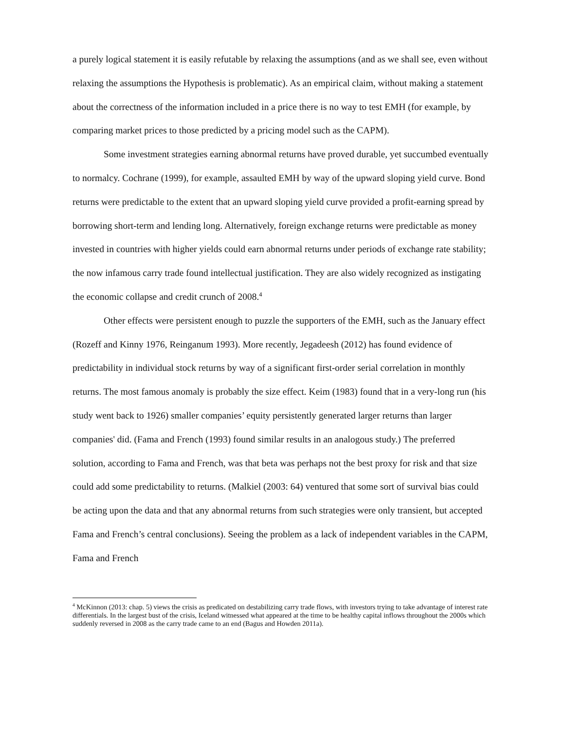a purely logical statement it is easily refutable by relaxing the assumptions (and as we shall see, even without relaxing the assumptions the Hypothesis is problematic). As an empirical claim, without making a statement about the correctness of the information included in a price there is no way to test EMH (for example, by comparing market prices to those predicted by a pricing model such as the CAPM).
Some investment strategies earning abnormal returns have proved durable, yet succumbed eventually to normalcy. Cochrane (1999), for example, assaulted EMH by way of the upward sloping yield curve. Bond returns were predictable to the extent that an upward sloping yield curve provided a profit-earning spread by borrowing short-term and lending long. Alternatively, foreign exchange returns were predictable as money invested in countries with higher yields could earn abnormal returns under periods of exchange rate stability; the now infamous carry trade found intellectual justification. They are also widely recognized as instigating the economic collapse and credit crunch of 2008.<sup>4</sup>
Other effects were persistent enough to puzzle the supporters of the EMH, such as the January effect (Rozeff and Kinny 1976, Reinganum 1993). More recently, Jegadeesh (2012) has found evidence of predictability in individual stock returns by way of a significant first-order serial correlation in monthly returns. The most famous anomaly is probably the size effect. Keim (1983) found that in a very-long run (his study went back to 1926) smaller companies’ equity persistently generated larger returns than larger companies' did. (Fama and French (1993) found similar results in an analogous study.) The preferred solution, according to Fama and French, was that beta was perhaps not the best proxy for risk and that size could add some predictability to returns. (Malkiel (2003: 64) ventured that some sort of survival bias could be acting upon the data and that any abnormal returns from such strategies were only transient, but accepted Fama and French’s central conclusions). Seeing the problem as a lack of independent variables in the CAPM, Fama and French
<sup>4</sup> McKinnon (2013: chap. 5) views the crisis as predicated on destabilizing carry trade flows, with investors trying to take advantage of interest rate differentials. In the largest bust of the crisis, Iceland witnessed what appeared at the time to be healthy capital inflows throughout the 2000s which suddenly reversed in 2008 as the carry trade came to an end (Bagus and Howden 2011a).